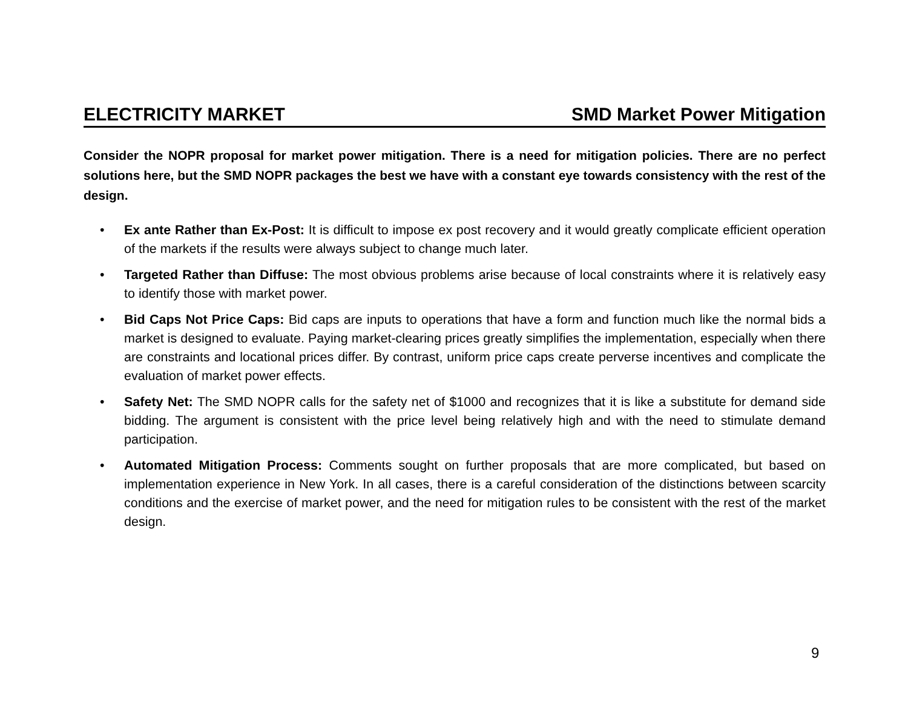ELECTRICITY MARKET SMD Market Power Mitigation
Consider the NOPR proposal for market power mitigation. There is a need for mitigation policies. There are no perfect solutions here, but the SMD NOPR packages the best we have with a constant eye towards consistency with the rest of the design.
• Ex ante Rather than Ex-Post: It is difficult to impose ex post recovery and it would greatly complicate efficient operation of the markets if the results were always subject to change much later.
• Targeted Rather than Diffuse: The most obvious problems arise because of local constraints where it is relatively easy to identify those with market power.
• Bid Caps Not Price Caps: Bid caps are inputs to operations that have a form and function much like the normal bids a market is designed to evaluate. Paying market-clearing prices greatly simplifies the implementation, especially when there are constraints and locational prices differ. By contrast, uniform price caps create perverse incentives and complicate the evaluation of market power effects.
• Safety Net: The SMD NOPR calls for the safety net of $1000 and recognizes that it is like a substitute for demand side bidding. The argument is consistent with the price level being relatively high and with the need to stimulate demand participation.
• Automated Mitigation Process: Comments sought on further proposals that are more complicated, but based on implementation experience in New York. In all cases, there is a careful consideration of the distinctions between scarcity conditions and the exercise of market power, and the need for mitigation rules to be consistent with the rest of the market design.
9